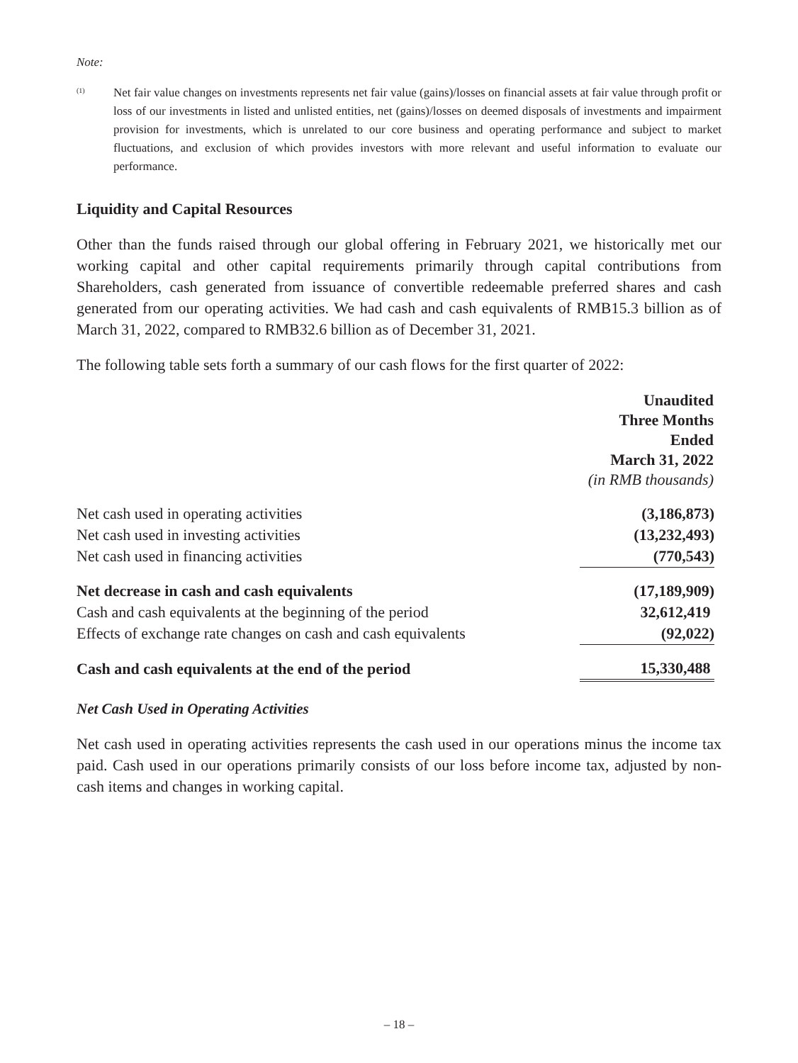Note:
<sup>(1)</sup>
Net fair value changes on investments represents net fair value (gains)/losses on financial assets at fair value through profit or loss of our investments in listed and unlisted entities, net (gains)/losses on deemed disposals of investments and impairment provision for investments, which is unrelated to our core business and operating performance and subject to market fluctuations, and exclusion of which provides investors with more relevant and useful information to evaluate our performance.
Liquidity and Capital Resources
Other than the funds raised through our global offering in February 2021, we historically met our working capital and other capital requirements primarily through capital contributions from Shareholders, cash generated from issuance of convertible redeemable preferred shares and cash generated from our operating activities. We had cash and cash equivalents of RMB15.3 billion as of March 31, 2022, compared to RMB32.6 billion as of December 31, 2021.
The following table sets forth a summary of our cash flows for the first quarter of 2022:
| | Unaudited Three Months Ended March 31, 2022 (in RMB thousands) |
| Net cash used in operating activities | (3,186,873) |
| Net cash used in investing activities | (13,232,493) |
| Net cash used in financing activities | (770,543) |
| Net decrease in cash and cash equivalents | (17,189,909) |
| Cash and cash equivalents at the beginning of the period | 32,612,419 |
| Effects of exchange rate changes on cash and cash equivalents | (92,022) |
| Cash and cash equivalents at the end of the period | 15,330,488 |
Net Cash Used in Operating Activities
Net cash used in operating activities represents the cash used in our operations minus the income tax paid. Cash used in our operations primarily consists of our loss before income tax, adjusted by non-cash items and changes in working capital.
– 18 –